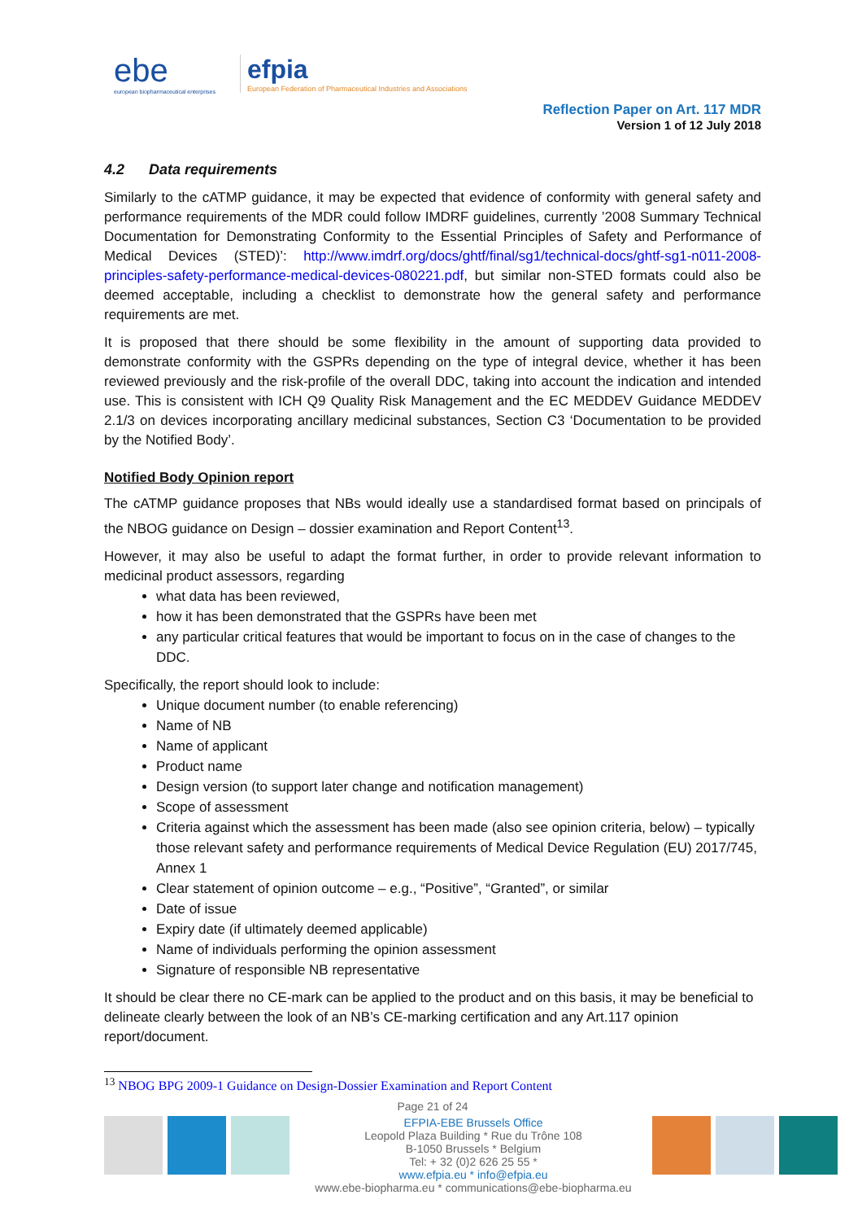ebe
european biopharmaceutical enterprises
efpia
European Federation of Pharmaceutical Industries and Associations
Reflection Paper on Art. 117 MDR
Version 1 of 12 July 2018
4.2 Data requirements
Similarly to the cATMP guidance, it may be expected that evidence of conformity with general safety and performance requirements of the MDR could follow IMDRF guidelines, currently ’2008 Summary Technical Documentation for Demonstrating Conformity to the Essential Principles of Safety and Performance of Medical Devices (STED)’: http://www.imdrf.org/docs/ghtf/final/sg1/technical-docs/ghtf-sg1-n011-2008-principles-safety-performance-medical-devices-080221.pdf, but similar non-STED formats could also be deemed acceptable, including a checklist to demonstrate how the general safety and performance requirements are met.
It is proposed that there should be some flexibility in the amount of supporting data provided to demonstrate conformity with the GSPRs depending on the type of integral device, whether it has been reviewed previously and the risk-profile of the overall DDC, taking into account the indication and intended use. This is consistent with ICH Q9 Quality Risk Management and the EC MEDDEV Guidance MEDDEV 2.1/3 on devices incorporating ancillary medicinal substances, Section C3 ‘Documentation to be provided by the Notified Body’.
Notified Body Opinion report
The cATMP guidance proposes that NBs would ideally use a standardised format based on principals of the NBOG guidance on Design – dossier examination and Report Content<sup>13</sup>.
However, it may also be useful to adapt the format further, in order to provide relevant information to medicinal product assessors, regarding
what data has been reviewed,
how it has been demonstrated that the GSPRs have been met
any particular critical features that would be important to focus on in the case of changes to the DDC.
Specifically, the report should look to include:
Unique document number (to enable referencing)
Name of NB
Name of applicant
Product name
Design version (to support later change and notification management)
Scope of assessment
Criteria against which the assessment has been made (also see opinion criteria, below) – typically those relevant safety and performance requirements of Medical Device Regulation (EU) 2017/745, Annex 1
Clear statement of opinion outcome – e.g., “Positive”, “Granted”, or similar
Date of issue
Expiry date (if ultimately deemed applicable)
Name of individuals performing the opinion assessment
Signature of responsible NB representative
It should be clear there no CE-mark can be applied to the product and on this basis, it may be beneficial to delineate clearly between the look of an NB’s CE-marking certification and any Art.117 opinion report/document.
<sup>13</sup> NBOG BPG 2009-1 Guidance on Design-Dossier Examination and Report Content
Page 21 of 24
EFPIA-EBE Brussels Office
Leopold Plaza Building * Rue du Trône 108
B-1050 Brussels * Belgium
Tel: + 32 (0)2 626 25 55 *
www.efpia.eu * info@efpia.eu
www.ebe-biopharma.eu * communications@ebe-biopharma.eu